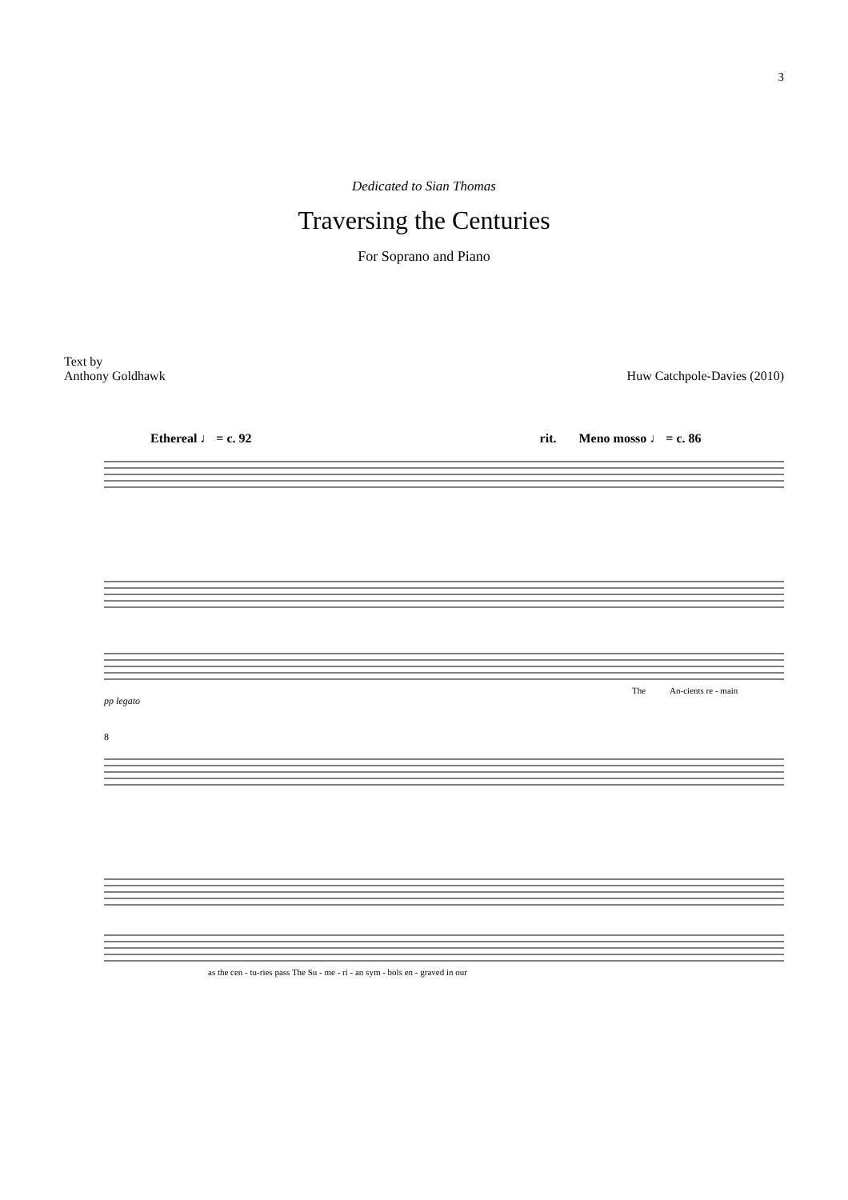3
Dedicated to Sian Thomas
Traversing the Centuries
For Soprano and Piano
Text by
Anthony Goldhawk
Huw Catchpole-Davies (2010)
Ethereal ♩ = c. 92 rit. Meno mosso ♩ = c. 86
The An-cients re - main
pp legato
8
as the cen - tu-ries pass The Su - me - ri - an sym - bols en - graved in our